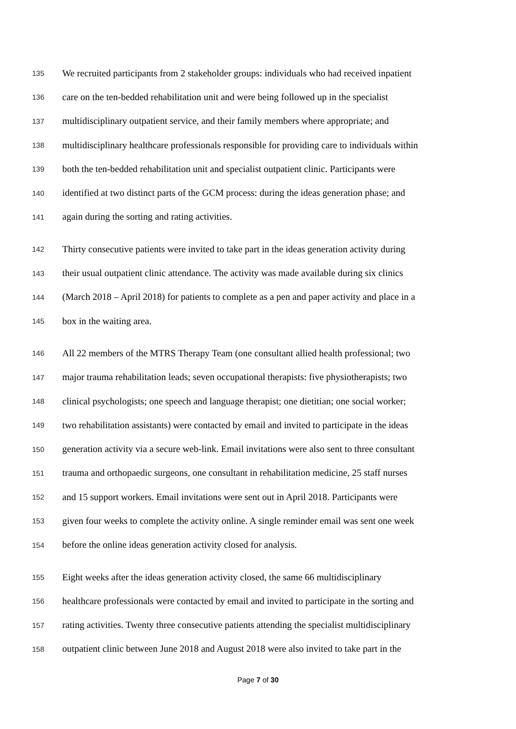135 We recruited participants from 2 stakeholder groups: individuals who had received inpatient
136 care on the ten-bedded rehabilitation unit and were being followed up in the specialist
137 multidisciplinary outpatient service, and their family members where appropriate; and
138 multidisciplinary healthcare professionals responsible for providing care to individuals within
139 both the ten-bedded rehabilitation unit and specialist outpatient clinic. Participants were
140 identified at two distinct parts of the GCM process: during the ideas generation phase; and
141 again during the sorting and rating activities.
142 Thirty consecutive patients were invited to take part in the ideas generation activity during
143 their usual outpatient clinic attendance. The activity was made available during six clinics
144 (March 2018 – April 2018) for patients to complete as a pen and paper activity and place in a
145 box in the waiting area.
146 All 22 members of the MTRS Therapy Team (one consultant allied health professional; two
147 major trauma rehabilitation leads; seven occupational therapists: five physiotherapists; two
148 clinical psychologists; one speech and language therapist; one dietitian; one social worker;
149 two rehabilitation assistants) were contacted by email and invited to participate in the ideas
150 generation activity via a secure web-link. Email invitations were also sent to three consultant
151 trauma and orthopaedic surgeons, one consultant in rehabilitation medicine, 25 staff nurses
152 and 15 support workers. Email invitations were sent out in April 2018. Participants were
153 given four weeks to complete the activity online. A single reminder email was sent one week
154 before the online ideas generation activity closed for analysis.
155 Eight weeks after the ideas generation activity closed, the same 66 multidisciplinary
156 healthcare professionals were contacted by email and invited to participate in the sorting and
157 rating activities. Twenty three consecutive patients attending the specialist multidisciplinary
158 outpatient clinic between June 2018 and August 2018 were also invited to take part in the
Page 7 of 30